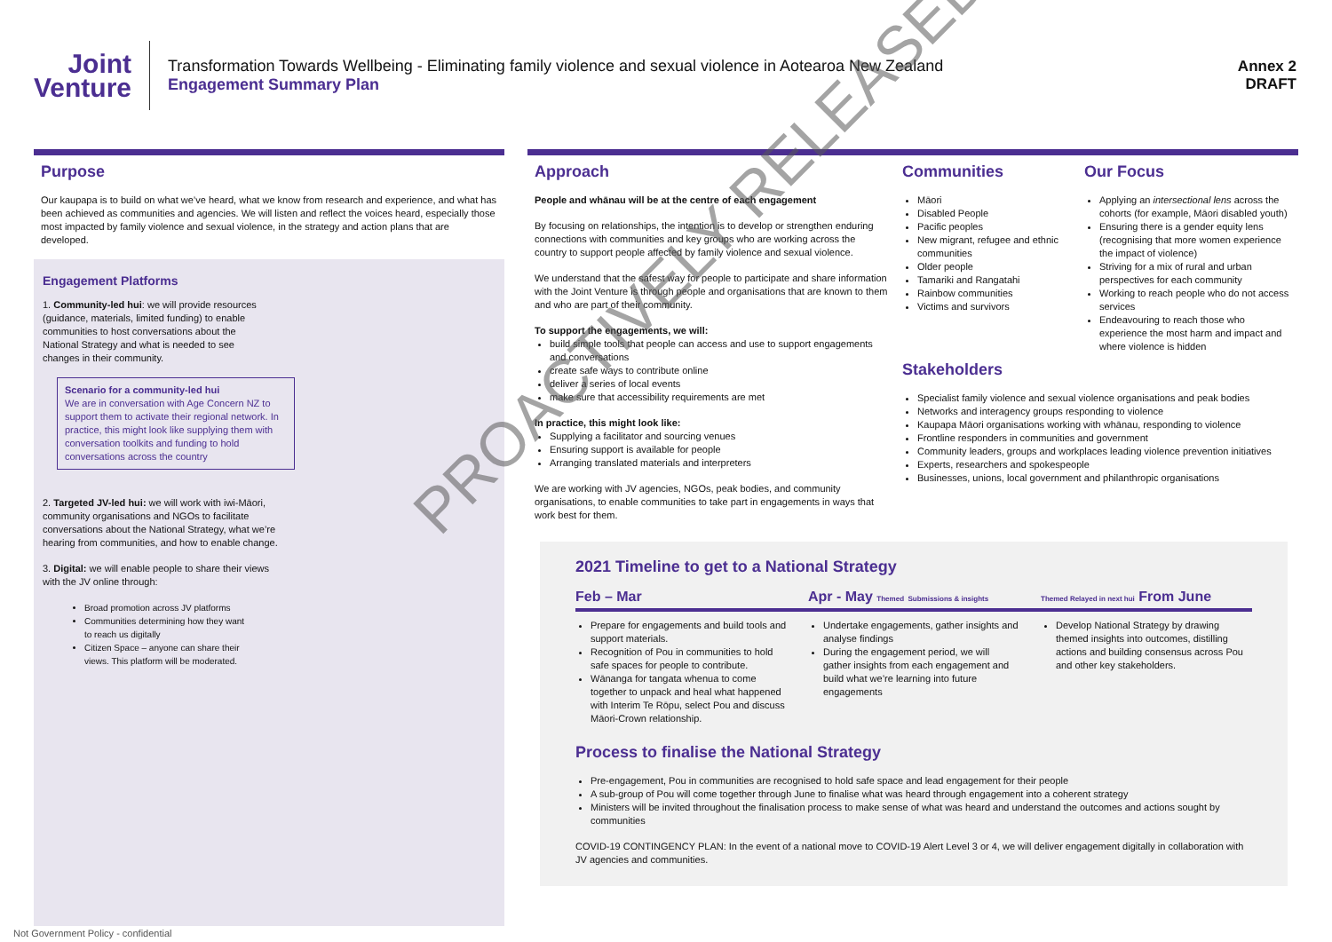Joint
Venture
Transformation Towards Wellbeing - Eliminating family violence and sexual violence in Aotearoa New Zealand
Engagement Summary Plan
Annex 2
DRAFT
Purpose
Our kaupapa is to build on what we’ve heard, what we know from research and experience, and what has been achieved as communities and agencies. We will listen and reflect the voices heard, especially those most impacted by family violence and sexual violence, in the strategy and action plans that are developed.
Engagement Platforms
1. Community-led hui: we will provide resources (guidance, materials, limited funding) to enable communities to host conversations about the National Strategy and what is needed to see changes in their community.
Scenario for a community-led hui
We are in conversation with Age Concern NZ to support them to activate their regional network. In practice, this might look like supplying them with conversation toolkits and funding to hold conversations across the country
2. Targeted JV-led hui: we will work with iwi-Māori, community organisations and NGOs to facilitate conversations about the National Strategy, what we’re hearing from communities, and how to enable change.
3. Digital: we will enable people to share their views with the JV online through:
Broad promotion across JV platforms
Communities determining how they want to reach us digitally
Citizen Space – anyone can share their views. This platform will be moderated.
Approach
People and whānau will be at the centre of each engagement
By focusing on relationships, the intention is to develop or strengthen enduring connections with communities and key groups who are working across the country to support people affected by family violence and sexual violence.
We understand that the safest way for people to participate and share information with the Joint Venture is through people and organisations that are known to them and who are part of their community.
To support the engagements, we will:
build simple tools that people can access and use to support engagements and conversations
create safe ways to contribute online
deliver a series of local events
make sure that accessibility requirements are met
In practice, this might look like:
Supplying a facilitator and sourcing venues
Ensuring support is available for people
Arranging translated materials and interpreters
We are working with JV agencies, NGOs, peak bodies, and community organisations, to enable communities to take part in engagements in ways that work best for them.
Communities
Māori
Disabled People
Pacific peoples
New migrant, refugee and ethnic communities
Older people
Tamariki and Rangatahi
Rainbow communities
Victims and survivors
Our Focus
Applying an intersectional lens across the cohorts (for example, Māori disabled youth)
Ensuring there is a gender equity lens (recognising that more women experience the impact of violence)
Striving for a mix of rural and urban perspectives for each community
Working to reach people who do not access services
Endeavouring to reach those who experience the most harm and impact and where violence is hidden
Stakeholders
Specialist family violence and sexual violence organisations and peak bodies
Networks and interagency groups responding to violence
Kaupapa Māori organisations working with whānau, responding to violence
Frontline responders in communities and government
Community leaders, groups and workplaces leading violence prevention initiatives
Experts, researchers and spokespeople
Businesses, unions, local government and philanthropic organisations
2021 Timeline to get to a National Strategy
Feb – Mar Apr - May Themed Submissions & insights
Themed Relayed in next hui From June
Prepare for engagements and build tools and support materials.
Recognition of Pou in communities to hold safe spaces for people to contribute.
Wānanga for tangata whenua to come together to unpack and heal what happened with Interim Te Rōpu, select Pou and discuss Māori-Crown relationship.
Undertake engagements, gather insights and analyse findings
During the engagement period, we will gather insights from each engagement and build what we’re learning into future engagements
Develop National Strategy by drawing themed insights into outcomes, distilling actions and building consensus across Pou and other key stakeholders.
Process to finalise the National Strategy
Pre-engagement, Pou in communities are recognised to hold safe space and lead engagement for their people
A sub-group of Pou will come together through June to finalise what was heard through engagement into a coherent strategy
Ministers will be invited throughout the finalisation process to make sense of what was heard and understand the outcomes and actions sought by communities
COVID-19 CONTINGENCY PLAN: In the event of a national move to COVID-19 Alert Level 3 or 4, we will deliver engagement digitally in collaboration with JV agencies and communities.
PROACTIVELY RELEASED
Not Government Policy - confidential